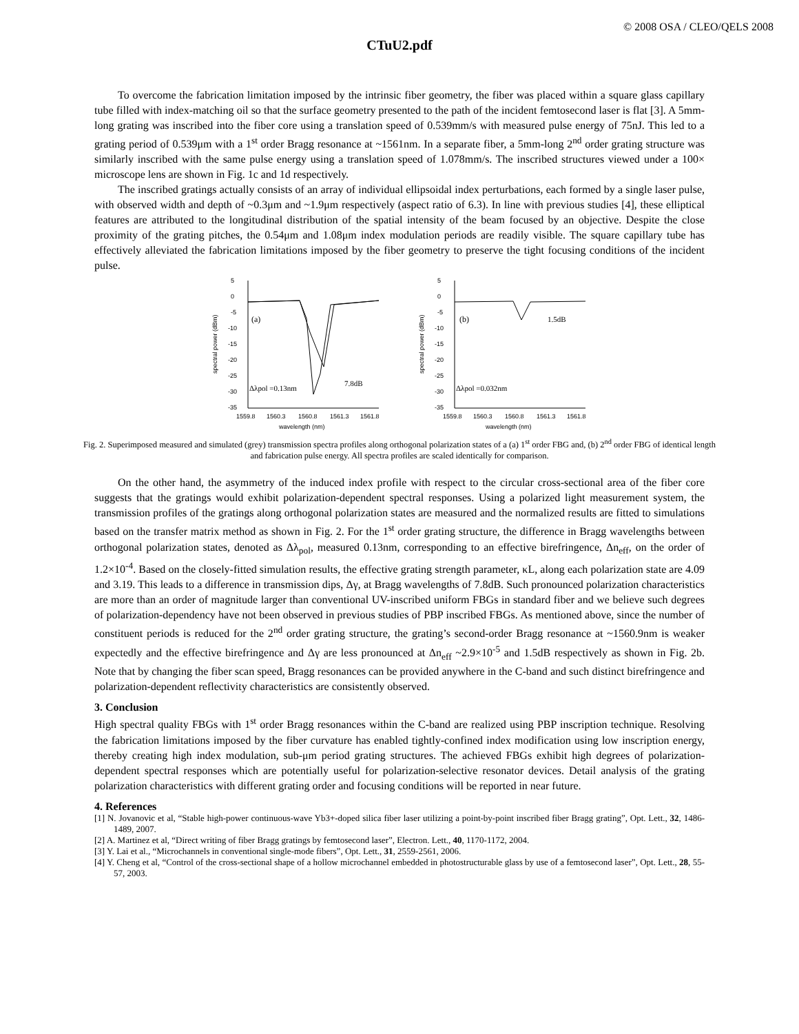© 2008 OSA / CLEO/QELS 2008
CTuU2.pdf
To overcome the fabrication limitation imposed by the intrinsic fiber geometry, the fiber was placed within a square glass capillary tube filled with index-matching oil so that the surface geometry presented to the path of the incident femtosecond laser is flat [3]. A 5mm-long grating was inscribed into the fiber core using a translation speed of 0.539mm/s with measured pulse energy of 75nJ. This led to a grating period of 0.539μm with a 1<sup>st</sup> order Bragg resonance at ~1561nm. In a separate fiber, a 5mm-long 2<sup>nd</sup> order grating structure was similarly inscribed with the same pulse energy using a translation speed of 1.078mm/s. The inscribed structures viewed under a 100× microscope lens are shown in Fig. 1c and 1d respectively.
The inscribed gratings actually consists of an array of individual ellipsoidal index perturbations, each formed by a single laser pulse, with observed width and depth of ~0.3μm and ~1.9μm respectively (aspect ratio of 6.3). In line with previous studies [4], these elliptical features are attributed to the longitudinal distribution of the spatial intensity of the beam focused by an objective. Despite the close proximity of the grating pitches, the 0.54μm and 1.08μm index modulation periods are readily visible. The square capillary tube has effectively alleviated the fabrication limitations imposed by the fiber geometry to preserve the tight focusing conditions of the incident pulse.
spectral power (dBm)
5
0
-5
-10
-15
-20
-25
-30
-35
1559.8
1560.3
1560.8
1561.3
1561.8
wavelength (nm)
(a)
Δλpol =0.13nm
7.8dB
spectral power (dBm)
5
0
-5
-10
-15
-20
-25
-30
-35
1559.8
1560.3
1560.8
1561.3
1561.8
wavelength (nm)
(b)
Δλpol =0.032nm
1.5dB
Fig. 2. Superimposed measured and simulated (grey) transmission spectra profiles along orthogonal polarization states of a (a) 1<sup>st</sup> order FBG and, (b) 2<sup>nd</sup> order FBG of identical length and fabrication pulse energy. All spectra profiles are scaled identically for comparison.
On the other hand, the asymmetry of the induced index profile with respect to the circular cross-sectional area of the fiber core suggests that the gratings would exhibit polarization-dependent spectral responses. Using a polarized light measurement system, the transmission profiles of the gratings along orthogonal polarization states are measured and the normalized results are fitted to simulations based on the transfer matrix method as shown in Fig. 2. For the 1<sup>st</sup> order grating structure, the difference in Bragg wavelengths between orthogonal polarization states, denoted as Δλ<sub>pol</sub>, measured 0.13nm, corresponding to an effective birefringence, Δn<sub>eff</sub>, on the order of 1.2×10<sup>-4</sup>. Based on the closely-fitted simulation results, the effective grating strength parameter, κL, along each polarization state are 4.09 and 3.19. This leads to a difference in transmission dips, Δγ, at Bragg wavelengths of 7.8dB. Such pronounced polarization characteristics are more than an order of magnitude larger than conventional UV-inscribed uniform FBGs in standard fiber and we believe such degrees of polarization-dependency have not been observed in previous studies of PBP inscribed FBGs. As mentioned above, since the number of constituent periods is reduced for the 2<sup>nd</sup> order grating structure, the grating’s second-order Bragg resonance at ~1560.9nm is weaker expectedly and the effective birefringence and Δγ are less pronounced at Δn<sub>eff</sub> ~2.9×10<sup>-5</sup> and 1.5dB respectively as shown in Fig. 2b. Note that by changing the fiber scan speed, Bragg resonances can be provided anywhere in the C-band and such distinct birefringence and polarization-dependent reflectivity characteristics are consistently observed.
3. Conclusion
High spectral quality FBGs with 1<sup>st</sup> order Bragg resonances within the C-band are realized using PBP inscription technique. Resolving the fabrication limitations imposed by the fiber curvature has enabled tightly-confined index modification using low inscription energy, thereby creating high index modulation, sub-μm period grating structures. The achieved FBGs exhibit high degrees of polarization-dependent spectral responses which are potentially useful for polarization-selective resonator devices. Detail analysis of the grating polarization characteristics with different grating order and focusing conditions will be reported in near future.
4. References
[1] N. Jovanovic et al, “Stable high-power continuous-wave Yb3+-doped silica fiber laser utilizing a point-by-point inscribed fiber Bragg grating”, Opt. Lett., 32, 1486-1489, 2007.
[2] A. Martinez et al, “Direct writing of fiber Bragg gratings by femtosecond laser”, Electron. Lett., 40, 1170-1172, 2004.
[3] Y. Lai et al., “Microchannels in conventional single-mode fibers”, Opt. Lett., 31, 2559-2561, 2006.
[4] Y. Cheng et al, “Control of the cross-sectional shape of a hollow microchannel embedded in photostructurable glass by use of a femtosecond laser”, Opt. Lett., 28, 55-57, 2003.